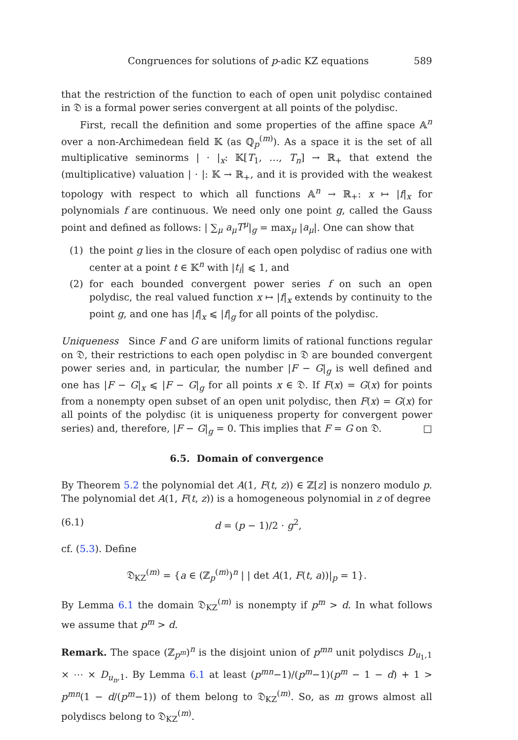Congruences for solutions of p-adic KZ equations 589
that the restriction of the function to each of open unit polydisc contained in 𝔇 is a formal power series convergent at all points of the polydisc.
First, recall the definition and some properties of the affine space 𝔸<sup>n</sup> over a non-Archimedean field 𝕂 (as ℚ<sub>p</sub><sup>(m)</sup>). As a space it is the set of all multiplicative seminorms | · |<sub>x</sub>: 𝕂[T<sub>1</sub>, …, T<sub>n</sub>] → ℝ<sub>+</sub> that extend the (multiplicative) valuation | · |: 𝕂 → ℝ<sub>+</sub>, and it is provided with the weakest topology with respect to which all functions 𝔸<sup>n</sup> → ℝ<sub>+</sub>: x ↦ |f|<sub>x</sub> for polynomials f are continuous. We need only one point g, called the Gauss point and defined as follows: | ∑<sub>μ</sub> a<sub>μ</sub>T<sup>μ</sup>|<sub>g</sub> = max<sub>μ</sub> |a<sub>μ</sub>|. One can show that
(1) the point g lies in the closure of each open polydisc of radius one with center at a point t ∈ 𝕂<sup>n</sup> with |t<sub>i</sub>| ⩽ 1, and
(2) for each bounded convergent power series f on such an open polydisc, the real valued function x ↦ |f|<sub>x</sub> extends by continuity to the point g, and one has |f|<sub>x</sub> ⩽ |f|<sub>g</sub> for all points of the polydisc.
Uniqueness Since F and G are uniform limits of rational functions regular on 𝔇, their restrictions to each open polydisc in 𝔇 are bounded convergent power series and, in particular, the number |F − G|<sub>g</sub> is well defined and one has |F − G|<sub>x</sub> ⩽ |F − G|<sub>g</sub> for all points x ∈ 𝔇. If F(x) = G(x) for points from a nonempty open subset of an open unit polydisc, then F(x) = G(x) for all points of the polydisc (it is uniqueness property for convergent power series) and, therefore, |F − G|<sub>g</sub> = 0. This implies that F = G on 𝔇. □
6.5. Domain of convergence
By Theorem 5.2 the polynomial det A(1, F(t, z)) ∈ ℤ[z] is nonzero modulo p. The polynomial det A(1, F(t, z)) is a homogeneous polynomial in z of degree
(6.1) d = (p − 1)/2 · g<sup>2</sup>,
cf. (5.3). Define
𝔇<sub>KZ</sub><sup>(m)</sup> = {a ∈ (ℤ<sub>p</sub><sup>(m)</sup>)<sup>n</sup> | | det A(1, F(t, a))|<sub>p</sub> = 1}.
By Lemma 6.1 the domain 𝔇<sub>KZ</sub><sup>(m)</sup> is nonempty if p<sup>m</sup> > d. In what follows we assume that p<sup>m</sup> > d.
Remark. The space (ℤ<sub>p<sup>m</sup></sub>)<sup>n</sup> is the disjoint union of p<sup>mn</sup> unit polydiscs D<sub>u<sub>1</sub>,1</sub> × ⋯ × D<sub>u<sub>n</sub>,1</sub>. By Lemma 6.1 at least (p<sup>mn</sup>−1)/(p<sup>m</sup>−1)(p<sup>m</sup> − 1 − d) + 1 > p<sup>mn</sup>(1 − d/(p<sup>m</sup>−1)) of them belong to 𝔇<sub>KZ</sub><sup>(m)</sup>. So, as m grows almost all polydiscs belong to 𝔇<sub>KZ</sub><sup>(m)</sup>.